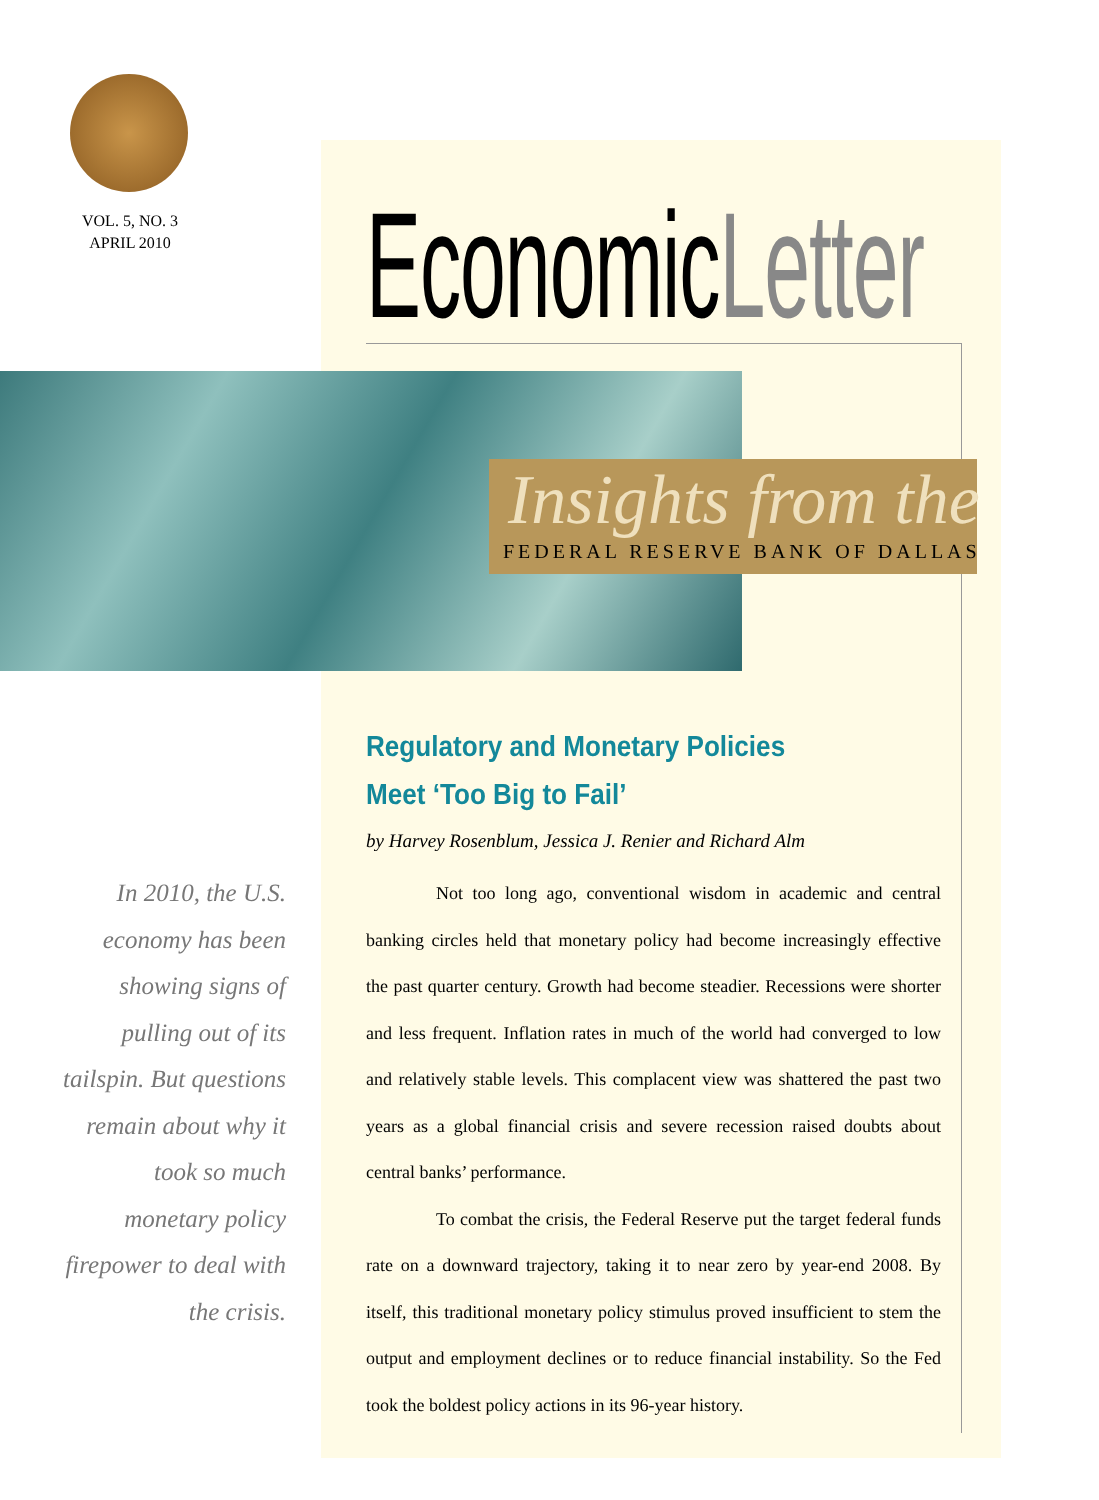VOL. 5, NO. 3
APRIL 2010
EconomicLetter
Insights from the
FEDERAL RESERVE BANK OF DALLAS
In 2010, the U.S. economy has been showing signs of pulling out of its tailspin. But questions remain about why it took so much monetary policy firepower to deal with the crisis.
Regulatory and Monetary Policies
Meet ‘Too Big to Fail’
by Harvey Rosenblum, Jessica J. Renier and Richard Alm
Not too long ago, conventional wisdom in academic and central banking circles held that monetary policy had become increasingly effective the past quarter century. Growth had become steadier. Recessions were shorter and less frequent. Inflation rates in much of the world had converged to low and relatively stable levels. This complacent view was shattered the past two years as a global financial crisis and severe recession raised doubts about central banks’ performance.
To combat the crisis, the Federal Reserve put the target federal funds rate on a downward trajectory, taking it to near zero by year-end 2008. By itself, this traditional monetary policy stimulus proved insufficient to stem the output and employment declines or to reduce financial instability. So the Fed took the boldest policy actions in its 96-year history.